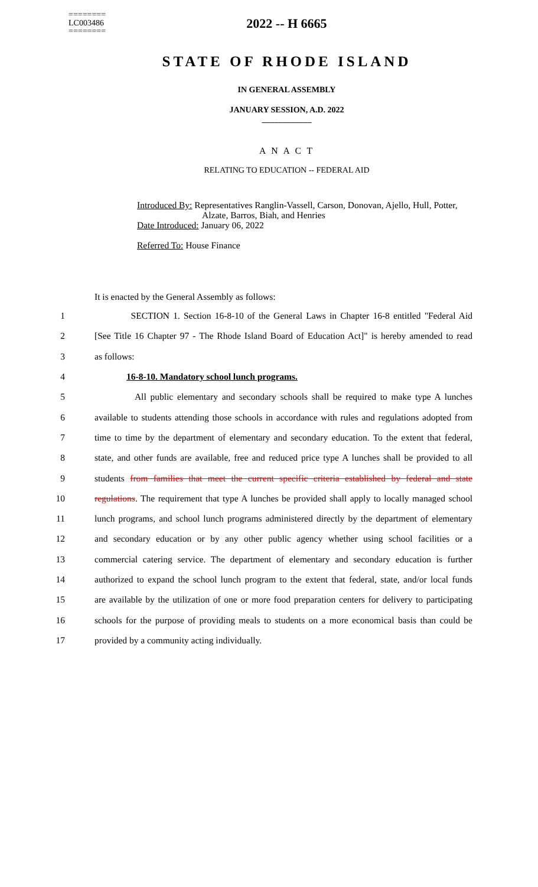========
LC003486
========
2022 -- H 6665
STATE OF RHODE ISLAND
IN GENERAL ASSEMBLY
JANUARY SESSION, A.D. 2022
____________
A N A C T
RELATING TO EDUCATION -- FEDERAL AID
Introduced By: Representatives Ranglin-Vassell, Carson, Donovan, Ajello, Hull, Potter,
Alzate, Barros, Biah, and Henries
Date Introduced: January 06, 2022
Referred To: House Finance
It is enacted by the General Assembly as follows:
1
SECTION 1. Section 16-8-10 of the General Laws in Chapter 16-8 entitled "Federal Aid
2
[See Title 16 Chapter 97 - The Rhode Island Board of Education Act]" is hereby amended to read
3 as follows:
4 16-8-10. Mandatory school lunch programs.
5
All public elementary and secondary schools shall be required to make type A lunches
6
available to students attending those schools in accordance with rules and regulations adopted from
7
time to time by the department of elementary and secondary education. To the extent that federal,
8
state, and other funds are available, free and reduced price type A lunches shall be provided to all
9
students from families that meet the current specific criteria established by federal and state
10
regulations. The requirement that type A lunches be provided shall apply to locally managed school
11
lunch programs, and school lunch programs administered directly by the department of elementary
12
and secondary education or by any other public agency whether using school facilities or a
13
commercial catering service. The department of elementary and secondary education is further
14
authorized to expand the school lunch program to the extent that federal, state, and/or local funds
15
are available by the utilization of one or more food preparation centers for delivery to participating
16
schools for the purpose of providing meals to students on a more economical basis than could be
17 provided by a community acting individually.